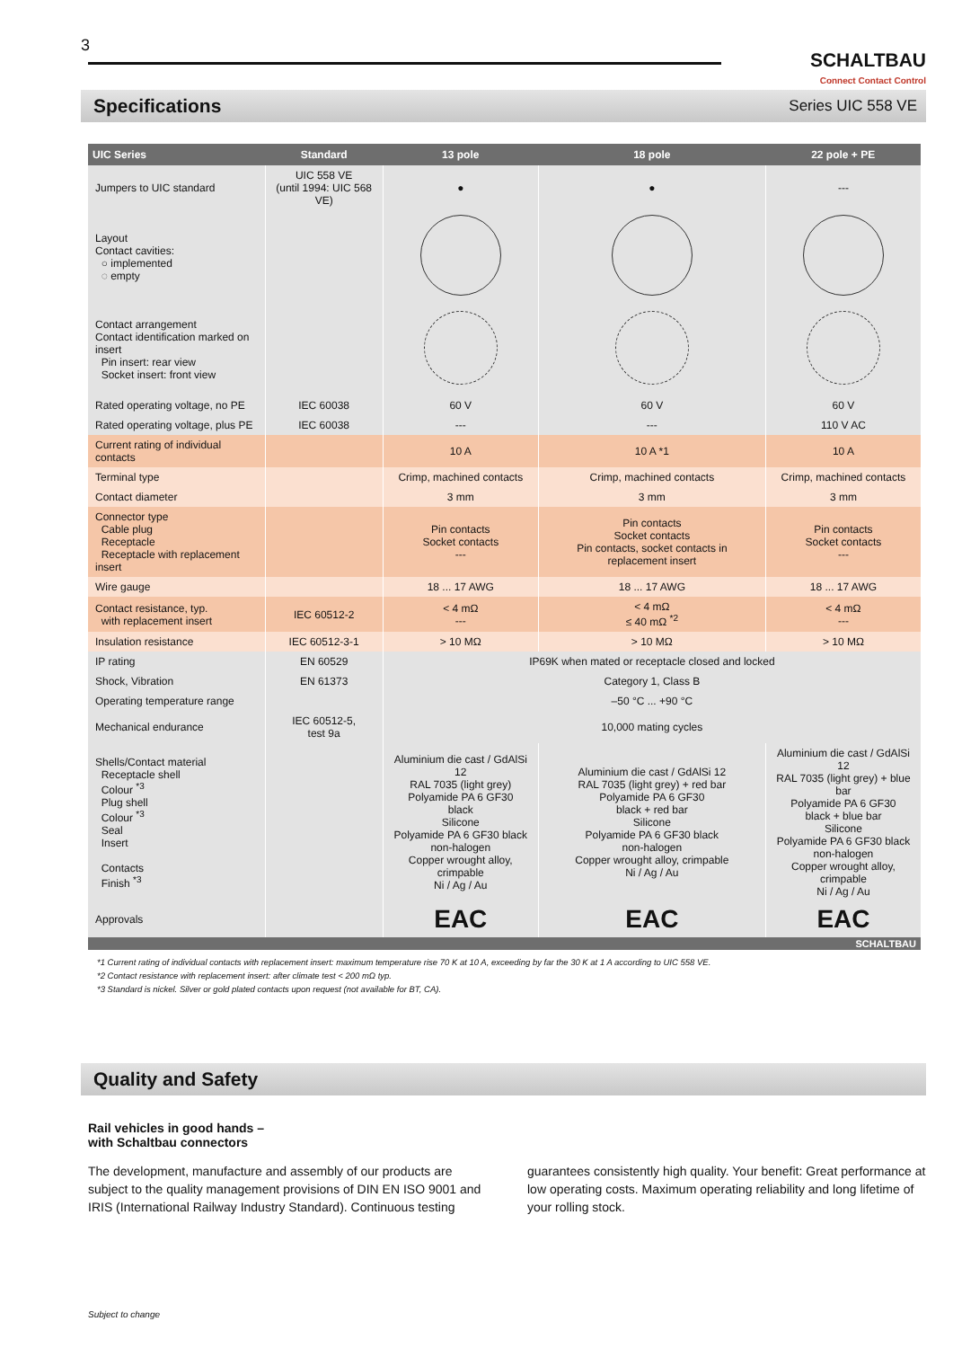3
SCHALTBAU
Connect Contact Control
Specifications
Series UIC 558 VE
| UIC Series | Standard | 13 pole | 18 pole | 22 pole + PE |
| --- | --- | --- | --- | --- |
| Jumpers to UIC standard | UIC 558 VE (until 1994: UIC 568 VE) | ● | ● | --- |
| Layout Contact cavities: ○ implemented ◌ empty | | | | |
| Contact arrangement Contact identification marked on insert Pin insert: rear view Socket insert: front view | | | | |
| Rated operating voltage, no PE | IEC 60038 | 60 V | 60 V | 60 V |
| Rated operating voltage, plus PE | IEC 60038 | --- | --- | 110 V AC |
| Current rating of individual contacts | | 10 A | 10 A *1 | 10 A |
| Terminal type | | Crimp, machined contacts | Crimp, machined contacts | Crimp, machined contacts |
| Contact diameter | | 3 mm | 3 mm | 3 mm |
| Connector type Cable plug Receptacle Receptacle with replacement insert | | Pin contacts Socket contacts --- | Pin contacts Socket contacts Pin contacts, socket contacts in replacement insert | Pin contacts Socket contacts --- |
| Wire gauge | | 18 ... 17 AWG | 18 ... 17 AWG | 18 ... 17 AWG |
| Contact resistance, typ. with replacement insert | IEC 60512-2 | < 4 mΩ --- | < 4 mΩ ≤ 40 mΩ <sup>*2</sup> | < 4 mΩ --- |
| Insulation resistance | IEC 60512-3-1 | > 10 MΩ | > 10 MΩ | > 10 MΩ |
| IP rating | EN 60529 | IP69K when mated or receptacle closed and locked | | |
| Shock, Vibration | EN 61373 | Category 1, Class B | | |
| Operating temperature range | | –50 °C ... +90 °C | | |
| Mechanical endurance | IEC 60512-5, test 9a | 10,000 mating cycles | | |
| Shells/Contact material Receptacle shell Colour <sup>*3</sup> Plug shell Colour <sup>*3</sup> Seal Insert Contacts Finish <sup>*3</sup> | | Aluminium die cast / GdAlSi 12 RAL 7035 (light grey) Polyamide PA 6 GF30 black Silicone Polyamide PA 6 GF30 black non-halogen Copper wrought alloy, crimpable Ni / Ag / Au | Aluminium die cast / GdAlSi 12 RAL 7035 (light grey) + red bar Polyamide PA 6 GF30 black + red bar Silicone Polyamide PA 6 GF30 black non-halogen Copper wrought alloy, crimpable Ni / Ag / Au | Aluminium die cast / GdAlSi 12 RAL 7035 (light grey) + blue bar Polyamide PA 6 GF30 black + blue bar Silicone Polyamide PA 6 GF30 black non-halogen Copper wrought alloy, crimpable Ni / Ag / Au |
| Approvals | | EAC | EAC | EAC |
| SCHALTBAU | | | | |
*1 Current rating of individual contacts with replacement insert: maximum temperature rise 70 K at 10 A, exceeding by far the 30 K at 1 A according to UIC 558 VE.
*2 Contact resistance with replacement insert: after climate test < 200 mΩ typ.
*3 Standard is nickel. Silver or gold plated contacts upon request (not available for BT, CA).
Quality and Safety
Rail vehicles in good hands –
with Schaltbau connectors
The development, manufacture and assembly of our products are subject to the quality management provisions of DIN EN ISO 9001 and IRIS (International Railway Industry Standard). Continuous testing
guarantees consistently high quality. Your benefit: Great performance at low operating costs. Maximum operating reliability and long lifetime of your rolling stock.
Subject to change